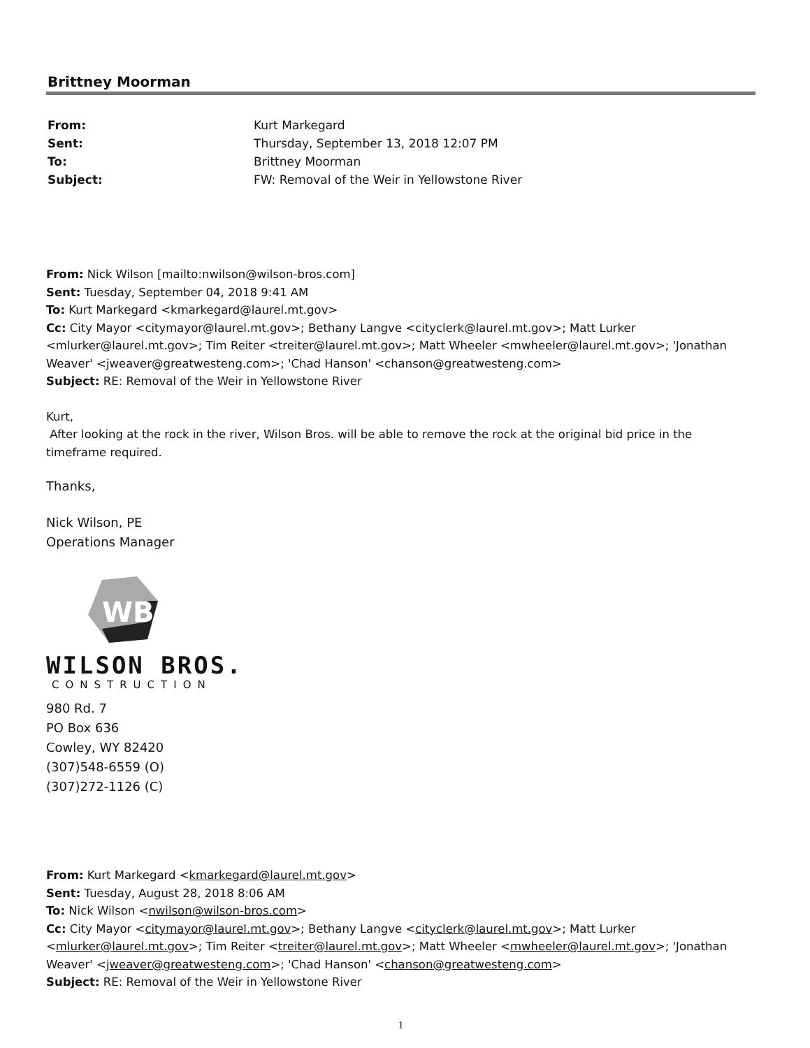Brittney Moorman
| From: | Kurt Markegard |
| Sent: | Thursday, September 13, 2018 12:07 PM |
| To: | Brittney Moorman |
| Subject: | FW: Removal of the Weir in Yellowstone River |
From: Nick Wilson [mailto:nwilson@wilson-bros.com]
Sent: Tuesday, September 04, 2018 9:41 AM
To: Kurt Markegard <kmarkegard@laurel.mt.gov>
Cc: City Mayor <citymayor@laurel.mt.gov>; Bethany Langve <cityclerk@laurel.mt.gov>; Matt Lurker <mlurker@laurel.mt.gov>; Tim Reiter <treiter@laurel.mt.gov>; Matt Wheeler <mwheeler@laurel.mt.gov>; 'Jonathan Weaver' <jweaver@greatwesteng.com>; 'Chad Hanson' <chanson@greatwesteng.com>
Subject: RE: Removal of the Weir in Yellowstone River
Kurt,
After looking at the rock in the river, Wilson Bros. will be able to remove the rock at the original bid price in the timeframe required.
Thanks,
Nick Wilson, PE
Operations Manager
WB
WILSON BROS.
CONSTRUCTION
980 Rd. 7
PO Box 636
Cowley, WY 82420
(307)548-6559 (O)
(307)272-1126 (C)
From: Kurt Markegard <kmarkegard@laurel.mt.gov>
Sent: Tuesday, August 28, 2018 8:06 AM
To: Nick Wilson <nwilson@wilson-bros.com>
Cc: City Mayor <citymayor@laurel.mt.gov>; Bethany Langve <cityclerk@laurel.mt.gov>; Matt Lurker <mlurker@laurel.mt.gov>; Tim Reiter <treiter@laurel.mt.gov>; Matt Wheeler <mwheeler@laurel.mt.gov>; 'Jonathan Weaver' <jweaver@greatwesteng.com>; 'Chad Hanson' <chanson@greatwesteng.com>
Subject: RE: Removal of the Weir in Yellowstone River
1